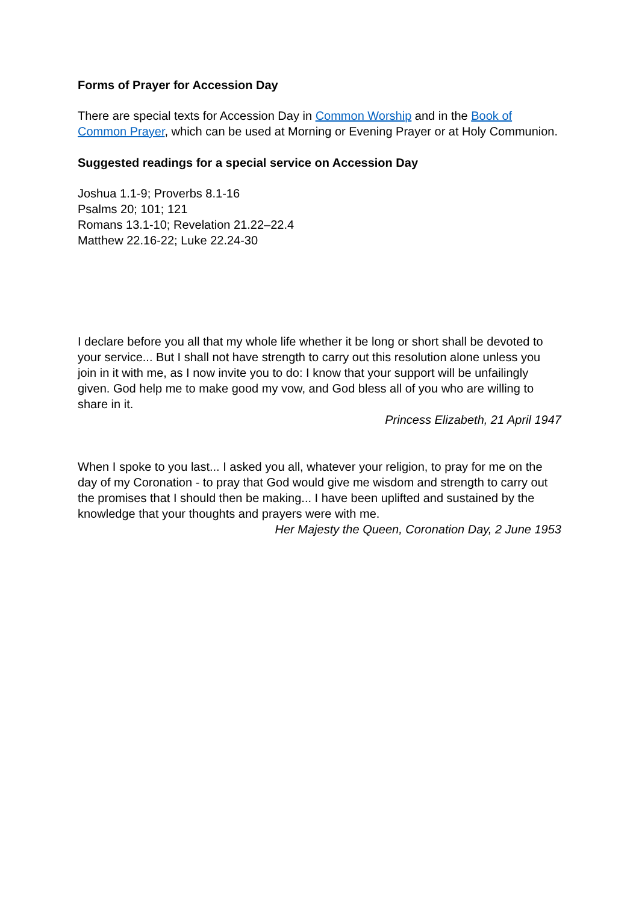Forms of Prayer for Accession Day
There are special texts for Accession Day in Common Worship and in the Book of Common Prayer, which can be used at Morning or Evening Prayer or at Holy Communion.
Suggested readings for a special service on Accession Day
Joshua 1.1-9; Proverbs 8.1-16
Psalms 20; 101; 121
Romans 13.1-10; Revelation 21.22–22.4
Matthew 22.16-22; Luke 22.24-30
I declare before you all that my whole life whether it be long or short shall be devoted to your service... But I shall not have strength to carry out this resolution alone unless you join in it with me, as I now invite you to do: I know that your support will be unfailingly given. God help me to make good my vow, and God bless all of you who are willing to share in it.
Princess Elizabeth, 21 April 1947
When I spoke to you last... I asked you all, whatever your religion, to pray for me on the day of my Coronation - to pray that God would give me wisdom and strength to carry out the promises that I should then be making... I have been uplifted and sustained by the knowledge that your thoughts and prayers were with me.
Her Majesty the Queen, Coronation Day, 2 June 1953